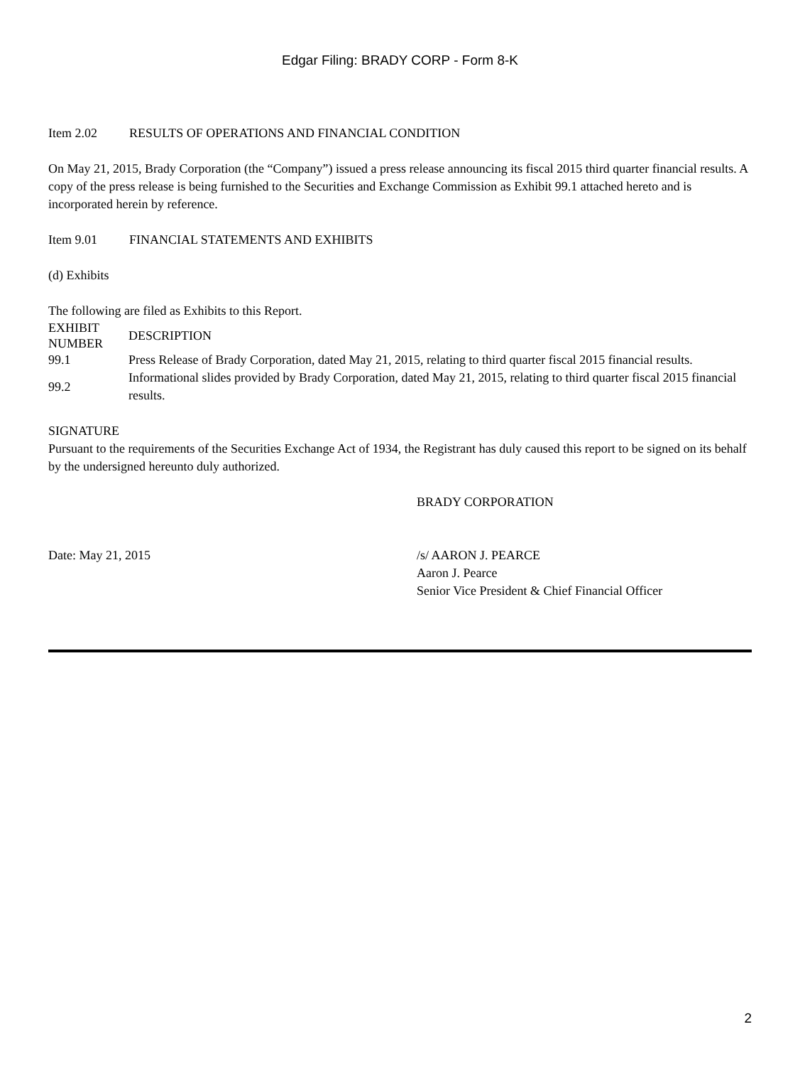Edgar Filing: BRADY CORP - Form 8-K
Item 2.02 RESULTS OF OPERATIONS AND FINANCIAL CONDITION
On May 21, 2015, Brady Corporation (the “Company”) issued a press release announcing its fiscal 2015 third quarter financial results. A copy of the press release is being furnished to the Securities and Exchange Commission as Exhibit 99.1 attached hereto and is incorporated herein by reference.
Item 9.01 FINANCIAL STATEMENTS AND EXHIBITS
(d) Exhibits
The following are filed as Exhibits to this Report.
| EXHIBIT NUMBER | DESCRIPTION |
| --- | --- |
| 99.1 | Press Release of Brady Corporation, dated May 21, 2015, relating to third quarter fiscal 2015 financial results. |
| 99.2 | Informational slides provided by Brady Corporation, dated May 21, 2015, relating to third quarter fiscal 2015 financial results. |
SIGNATURE
Pursuant to the requirements of the Securities Exchange Act of 1934, the Registrant has duly caused this report to be signed on its behalf by the undersigned hereunto duly authorized.
BRADY CORPORATION
Date: May 21, 2015 /s/ AARON J. PEARCE
Aaron J. Pearce
Senior Vice President & Chief Financial Officer
2